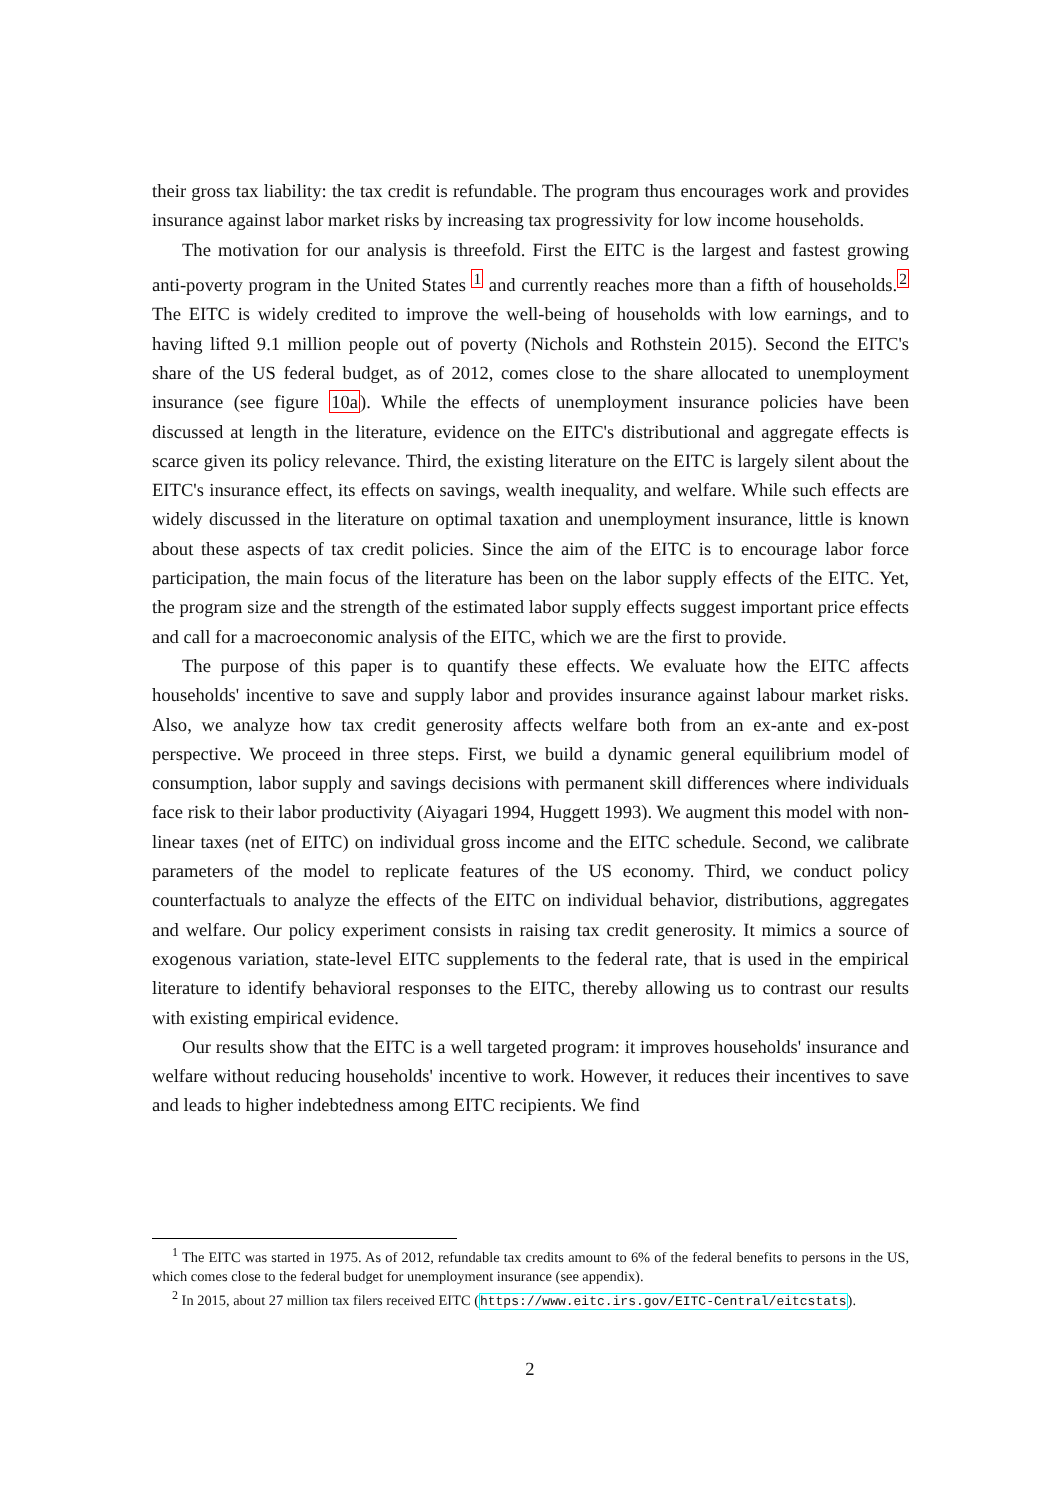their gross tax liability: the tax credit is refundable. The program thus encourages work and provides insurance against labor market risks by increasing tax progressivity for low income households.
The motivation for our analysis is threefold. First the EITC is the largest and fastest growing anti-poverty program in the United States <sup>1</sup> and currently reaches more than a fifth of households.<sup>2</sup> The EITC is widely credited to improve the well-being of households with low earnings, and to having lifted 9.1 million people out of poverty (Nichols and Rothstein 2015). Second the EITC's share of the US federal budget, as of 2012, comes close to the share allocated to unemployment insurance (see figure 10a). While the effects of unemployment insurance policies have been discussed at length in the literature, evidence on the EITC's distributional and aggregate effects is scarce given its policy relevance. Third, the existing literature on the EITC is largely silent about the EITC's insurance effect, its effects on savings, wealth inequality, and welfare. While such effects are widely discussed in the literature on optimal taxation and unemployment insurance, little is known about these aspects of tax credit policies. Since the aim of the EITC is to encourage labor force participation, the main focus of the literature has been on the labor supply effects of the EITC. Yet, the program size and the strength of the estimated labor supply effects suggest important price effects and call for a macroeconomic analysis of the EITC, which we are the first to provide.
The purpose of this paper is to quantify these effects. We evaluate how the EITC affects households' incentive to save and supply labor and provides insurance against labour market risks. Also, we analyze how tax credit generosity affects welfare both from an ex-ante and ex-post perspective. We proceed in three steps. First, we build a dynamic general equilibrium model of consumption, labor supply and savings decisions with permanent skill differences where individuals face risk to their labor productivity (Aiyagari 1994, Huggett 1993). We augment this model with non-linear taxes (net of EITC) on individual gross income and the EITC schedule. Second, we calibrate parameters of the model to replicate features of the US economy. Third, we conduct policy counterfactuals to analyze the effects of the EITC on individual behavior, distributions, aggregates and welfare. Our policy experiment consists in raising tax credit generosity. It mimics a source of exogenous variation, state-level EITC supplements to the federal rate, that is used in the empirical literature to identify behavioral responses to the EITC, thereby allowing us to contrast our results with existing empirical evidence.
Our results show that the EITC is a well targeted program: it improves households' insurance and welfare without reducing households' incentive to work. However, it reduces their incentives to save and leads to higher indebtedness among EITC recipients. We find
<sup>1</sup> The EITC was started in 1975. As of 2012, refundable tax credits amount to 6% of the federal benefits to persons in the US, which comes close to the federal budget for unemployment insurance (see appendix).
<sup>2</sup> In 2015, about 27 million tax filers received EITC (https://www.eitc.irs.gov/EITC-Central/eitcstats).
2